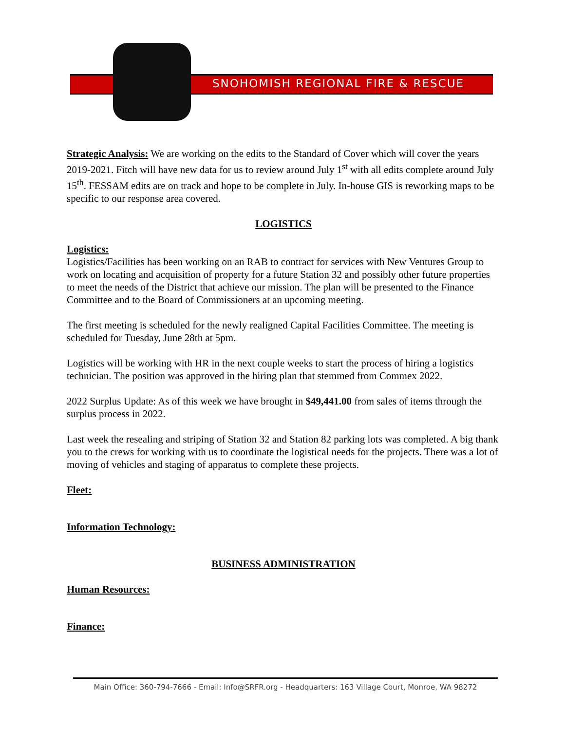SNOHOMISH REGIONAL FIRE & RESCUE
Strategic Analysis: We are working on the edits to the Standard of Cover which will cover the years 2019-2021. Fitch will have new data for us to review around July 1<sup>st</sup> with all edits complete around July 15<sup>th</sup>. FESSAM edits are on track and hope to be complete in July. In-house GIS is reworking maps to be specific to our response area covered.
LOGISTICS
Logistics:
Logistics/Facilities has been working on an RAB to contract for services with New Ventures Group to work on locating and acquisition of property for a future Station 32 and possibly other future properties to meet the needs of the District that achieve our mission. The plan will be presented to the Finance Committee and to the Board of Commissioners at an upcoming meeting.
The first meeting is scheduled for the newly realigned Capital Facilities Committee. The meeting is scheduled for Tuesday, June 28th at 5pm.
Logistics will be working with HR in the next couple weeks to start the process of hiring a logistics technician. The position was approved in the hiring plan that stemmed from Commex 2022.
2022 Surplus Update: As of this week we have brought in $49,441.00 from sales of items through the surplus process in 2022.
Last week the resealing and striping of Station 32 and Station 82 parking lots was completed. A big thank you to the crews for working with us to coordinate the logistical needs for the projects. There was a lot of moving of vehicles and staging of apparatus to complete these projects.
Fleet:
Information Technology:
BUSINESS ADMINISTRATION
Human Resources:
Finance:
Main Office: 360-794-7666 - Email: Info@SRFR.org - Headquarters: 163 Village Court, Monroe, WA 98272